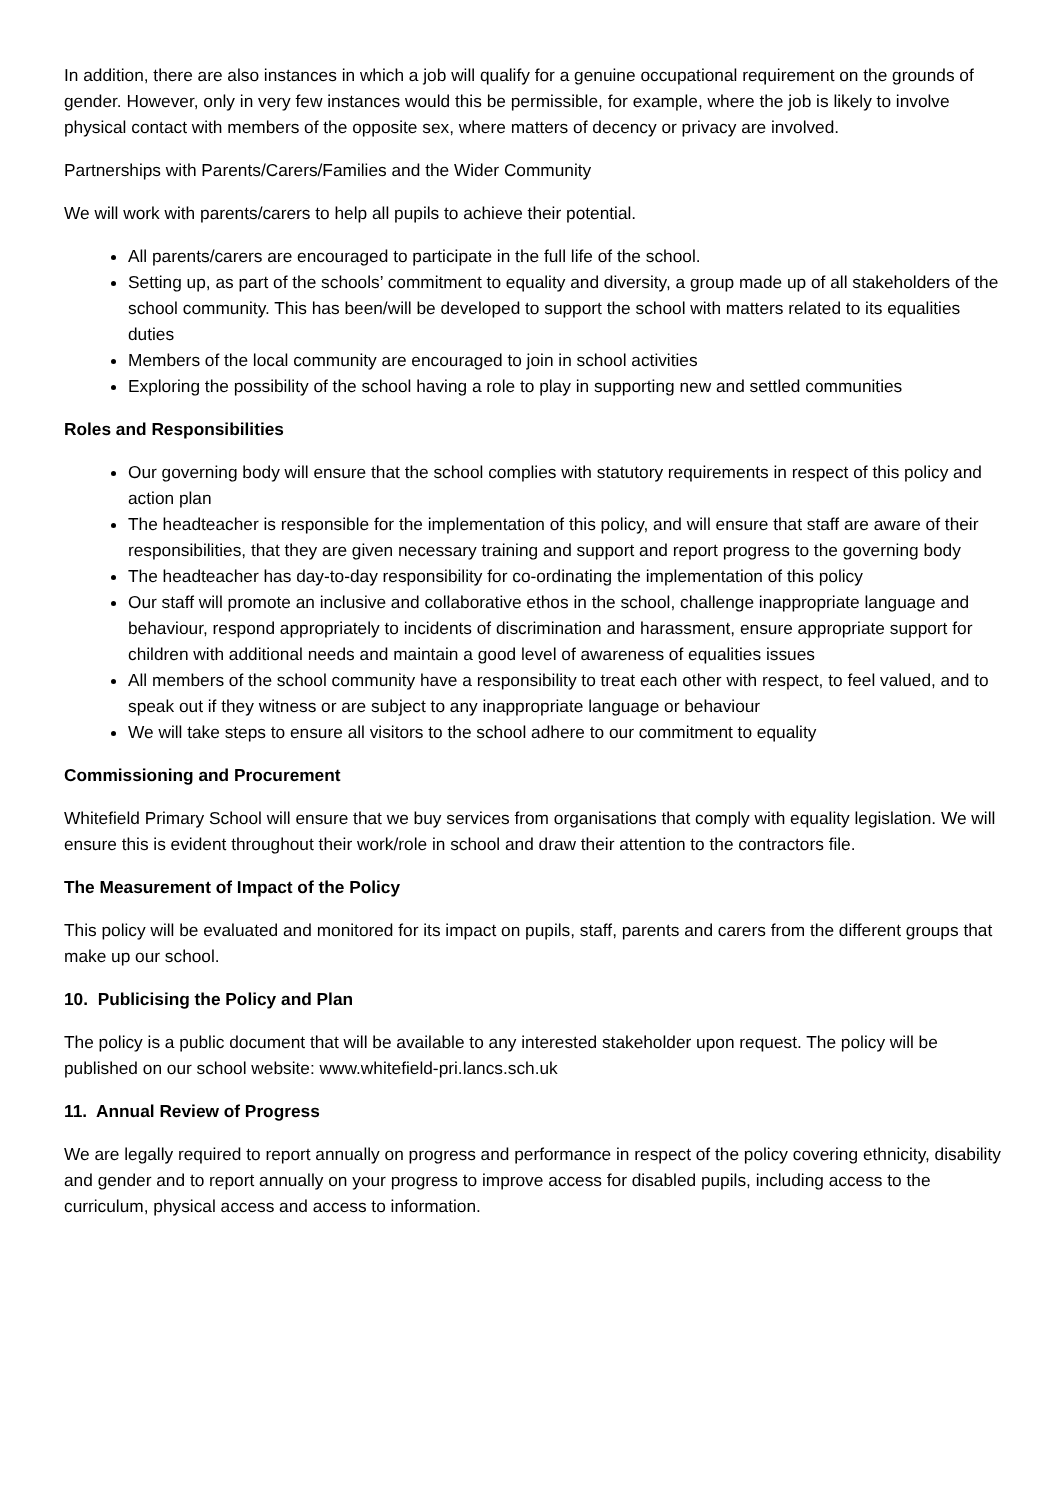In addition, there are also instances in which a job will qualify for a genuine occupational requirement on the grounds of gender. However, only in very few instances would this be permissible, for example, where the job is likely to involve physical contact with members of the opposite sex, where matters of decency or privacy are involved.
Partnerships with Parents/Carers/Families and the Wider Community
We will work with parents/carers to help all pupils to achieve their potential.
All parents/carers are encouraged to participate in the full life of the school.
Setting up, as part of the schools’ commitment to equality and diversity, a group made up of all stakeholders of the school community. This has been/will be developed to support the school with matters related to its equalities duties
Members of the local community are encouraged to join in school activities
Exploring the possibility of the school having a role to play in supporting new and settled communities
Roles and Responsibilities
Our governing body will ensure that the school complies with statutory requirements in respect of this policy and action plan
The headteacher is responsible for the implementation of this policy, and will ensure that staff are aware of their responsibilities, that they are given necessary training and support and report progress to the governing body
The headteacher has day-to-day responsibility for co-ordinating the implementation of this policy
Our staff will promote an inclusive and collaborative ethos in the school, challenge inappropriate language and behaviour, respond appropriately to incidents of discrimination and harassment, ensure appropriate support for children with additional needs and maintain a good level of awareness of equalities issues
All members of the school community have a responsibility to treat each other with respect, to feel valued, and to speak out if they witness or are subject to any inappropriate language or behaviour
We will take steps to ensure all visitors to the school adhere to our commitment to equality
Commissioning and Procurement
Whitefield Primary School will ensure that we buy services from organisations that comply with equality legislation. We will ensure this is evident throughout their work/role in school and draw their attention to the contractors file.
The Measurement of Impact of the Policy
This policy will be evaluated and monitored for its impact on pupils, staff, parents and carers from the different groups that make up our school.
10. Publicising the Policy and Plan
The policy is a public document that will be available to any interested stakeholder upon request. The policy will be published on our school website: www.whitefield-pri.lancs.sch.uk
11. Annual Review of Progress
We are legally required to report annually on progress and performance in respect of the policy covering ethnicity, disability and gender and to report annually on your progress to improve access for disabled pupils, including access to the curriculum, physical access and access to information.